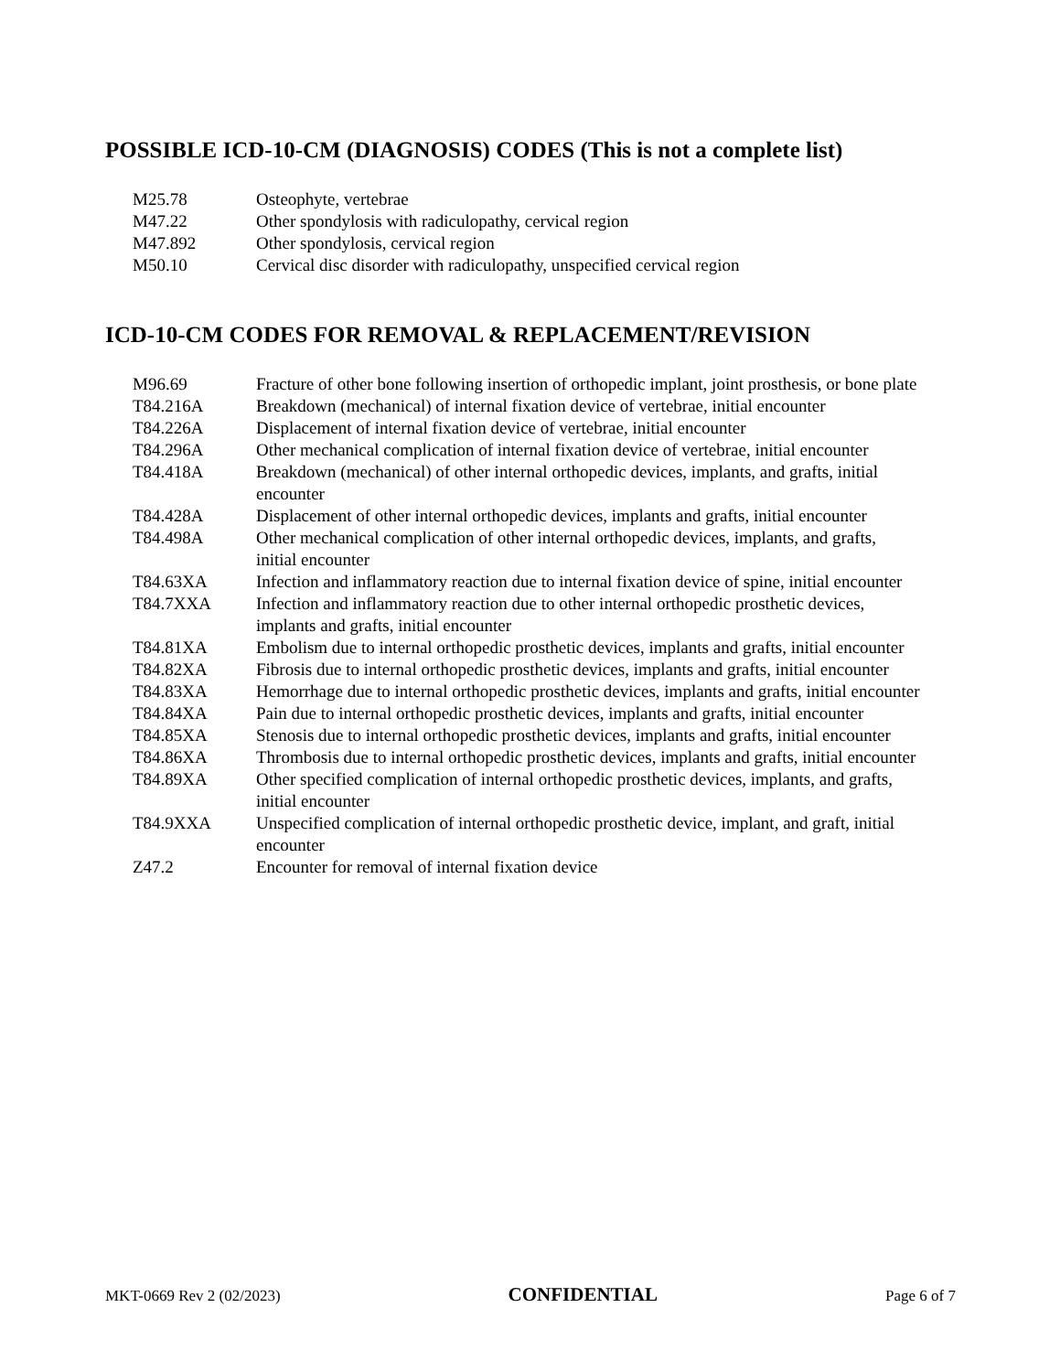POSSIBLE ICD-10-CM (DIAGNOSIS) CODES (This is not a complete list)
| M25.78 | Osteophyte, vertebrae |
| M47.22 | Other spondylosis with radiculopathy, cervical region |
| M47.892 | Other spondylosis, cervical region |
| M50.10 | Cervical disc disorder with radiculopathy, unspecified cervical region |
ICD-10-CM CODES FOR REMOVAL & REPLACEMENT/REVISION
| M96.69 | Fracture of other bone following insertion of orthopedic implant, joint prosthesis, or bone plate |
| T84.216A | Breakdown (mechanical) of internal fixation device of vertebrae, initial encounter |
| T84.226A | Displacement of internal fixation device of vertebrae, initial encounter |
| T84.296A | Other mechanical complication of internal fixation device of vertebrae, initial encounter |
| T84.418A | Breakdown (mechanical) of other internal orthopedic devices, implants, and grafts, initial encounter |
| T84.428A | Displacement of other internal orthopedic devices, implants and grafts, initial encounter |
| T84.498A | Other mechanical complication of other internal orthopedic devices, implants, and grafts, initial encounter |
| T84.63XA | Infection and inflammatory reaction due to internal fixation device of spine, initial encounter |
| T84.7XXA | Infection and inflammatory reaction due to other internal orthopedic prosthetic devices, implants and grafts, initial encounter |
| T84.81XA | Embolism due to internal orthopedic prosthetic devices, implants and grafts, initial encounter |
| T84.82XA | Fibrosis due to internal orthopedic prosthetic devices, implants and grafts, initial encounter |
| T84.83XA | Hemorrhage due to internal orthopedic prosthetic devices, implants and grafts, initial encounter |
| T84.84XA | Pain due to internal orthopedic prosthetic devices, implants and grafts, initial encounter |
| T84.85XA | Stenosis due to internal orthopedic prosthetic devices, implants and grafts, initial encounter |
| T84.86XA | Thrombosis due to internal orthopedic prosthetic devices, implants and grafts, initial encounter |
| T84.89XA | Other specified complication of internal orthopedic prosthetic devices, implants, and grafts, initial encounter |
| T84.9XXA | Unspecified complication of internal orthopedic prosthetic device, implant, and graft, initial encounter |
| Z47.2 | Encounter for removal of internal fixation device |
MKT-0669 Rev 2 (02/2023) CONFIDENTIAL Page 6 of 7